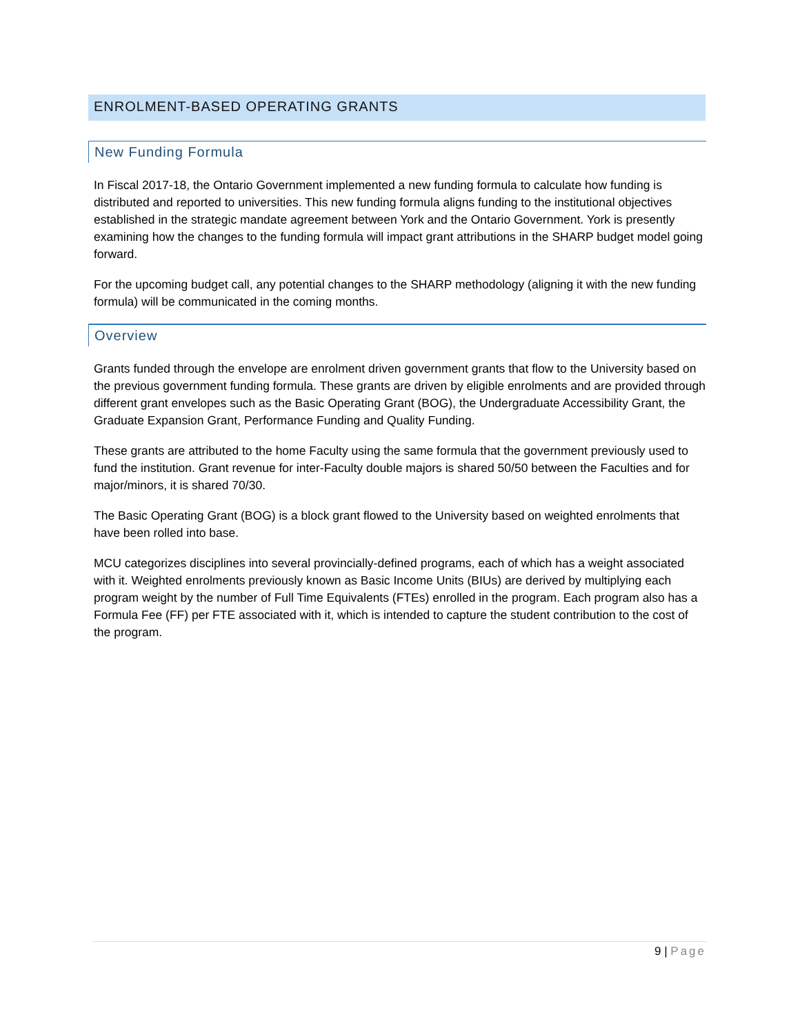ENROLMENT-BASED OPERATING GRANTS
New Funding Formula
In Fiscal 2017-18, the Ontario Government implemented a new funding formula to calculate how funding is distributed and reported to universities. This new funding formula aligns funding to the institutional objectives established in the strategic mandate agreement between York and the Ontario Government. York is presently examining how the changes to the funding formula will impact grant attributions in the SHARP budget model going forward.
For the upcoming budget call, any potential changes to the SHARP methodology (aligning it with the new funding formula) will be communicated in the coming months.
Overview
Grants funded through the envelope are enrolment driven government grants that flow to the University based on the previous government funding formula. These grants are driven by eligible enrolments and are provided through different grant envelopes such as the Basic Operating Grant (BOG), the Undergraduate Accessibility Grant, the Graduate Expansion Grant, Performance Funding and Quality Funding.
These grants are attributed to the home Faculty using the same formula that the government previously used to fund the institution. Grant revenue for inter-Faculty double majors is shared 50/50 between the Faculties and for major/minors, it is shared 70/30.
The Basic Operating Grant (BOG) is a block grant flowed to the University based on weighted enrolments that have been rolled into base.
MCU categorizes disciplines into several provincially-defined programs, each of which has a weight associated with it. Weighted enrolments previously known as Basic Income Units (BIUs) are derived by multiplying each program weight by the number of Full Time Equivalents (FTEs) enrolled in the program. Each program also has a Formula Fee (FF) per FTE associated with it, which is intended to capture the student contribution to the cost of the program.
9 | Page